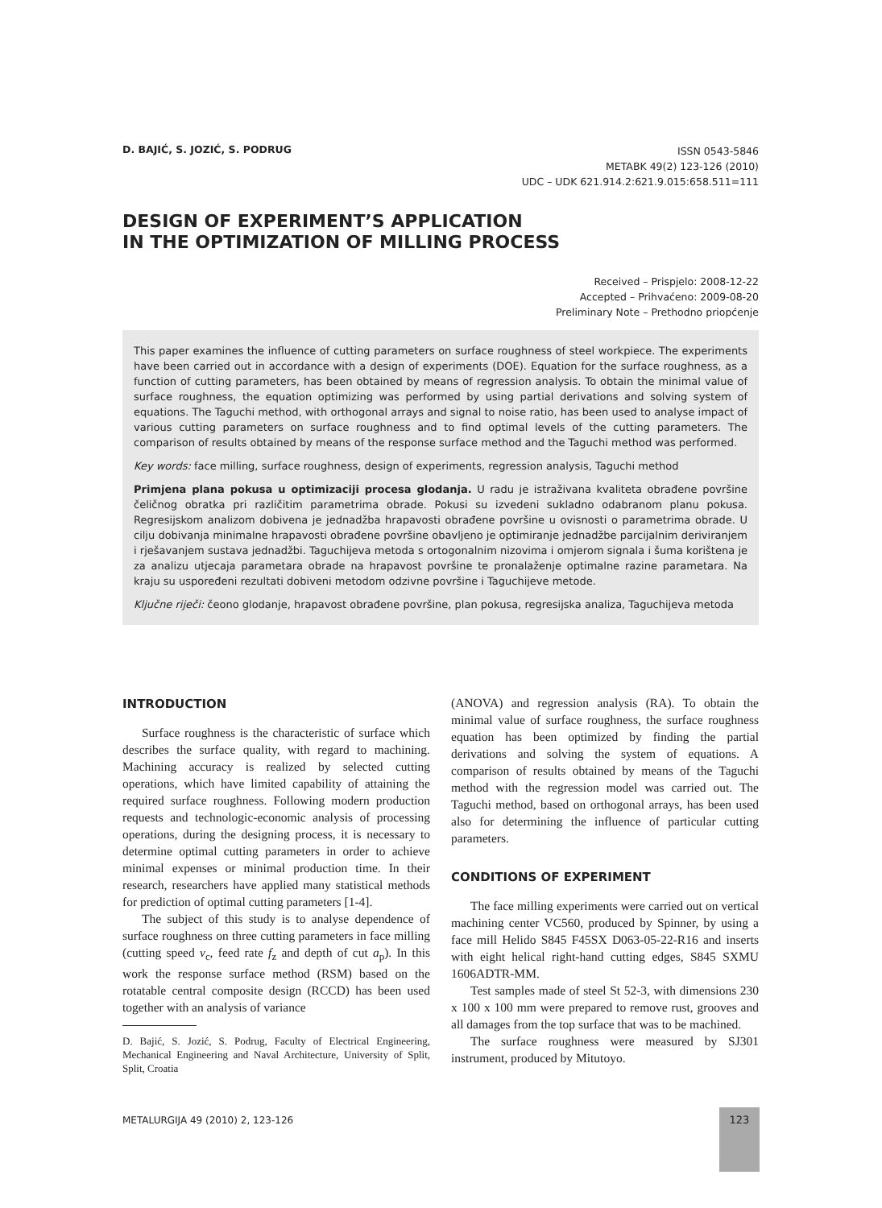D. BAJIĆ, S. JOZIĆ, S. PODRUG
ISSN 0543-5846
METABK 49(2) 123-126 (2010)
UDC – UDK 621.914.2:621.9.015:658.511=111
DESIGN OF EXPERIMENT’S APPLICATION
IN THE OPTIMIZATION OF MILLING PROCESS
Received – Prispjelo: 2008-12-22
Accepted – Prihvaćeno: 2009-08-20
Preliminary Note – Prethodno priopćenje
This paper examines the influence of cutting parameters on surface roughness of steel workpiece. The experiments have been carried out in accordance with a design of experiments (DOE). Equation for the surface roughness, as a function of cutting parameters, has been obtained by means of regression analysis. To obtain the minimal value of surface roughness, the equation optimizing was performed by using partial derivations and solving system of equations. The Taguchi method, with orthogonal arrays and signal to noise ratio, has been used to analyse impact of various cutting parameters on surface roughness and to find optimal levels of the cutting parameters. The comparison of results obtained by means of the response surface method and the Taguchi method was performed.
Key words: face milling, surface roughness, design of experiments, regression analysis, Taguchi method
Primjena plana pokusa u optimizaciji procesa glodanja. U radu je istraživana kvaliteta obrađene površine čeličnog obratka pri različitim parametrima obrade. Pokusi su izvedeni sukladno odabranom planu pokusa. Regresijskom analizom dobivena je jednadžba hrapavosti obrađene površine u ovisnosti o parametrima obrade. U cilju dobivanja minimalne hrapavosti obrađene površine obavljeno je optimiranje jednadžbe parcijalnim deriviranjem i rješavanjem sustava jednadžbi. Taguchijeva metoda s ortogonalnim nizovima i omjerom signala i šuma korištena je za analizu utjecaja parametara obrade na hrapavost površine te pronalaženje optimalne razine parametara. Na kraju su uspoređeni rezultati dobiveni metodom odzivne površine i Taguchijeve metode.
Ključne riječi: čeono glodanje, hrapavost obrađene površine, plan pokusa, regresijska analiza, Taguchijeva metoda
INTRODUCTION
Surface roughness is the characteristic of surface which describes the surface quality, with regard to machining. Machining accuracy is realized by selected cutting operations, which have limited capability of attaining the required surface roughness. Following modern production requests and technologic-economic analysis of processing operations, during the designing process, it is necessary to determine optimal cutting parameters in order to achieve minimal expenses or minimal production time. In their research, researchers have applied many statistical methods for prediction of optimal cutting parameters [1-4].
The subject of this study is to analyse dependence of surface roughness on three cutting parameters in face milling (cutting speed v<sub>c</sub>, feed rate f<sub>z</sub> and depth of cut a<sub>p</sub>). In this work the response surface method (RSM) based on the rotatable central composite design (RCCD) has been used together with an analysis of variance
D. Bajić, S. Jozić, S. Podrug, Faculty of Electrical Engineering, Mechanical Engineering and Naval Architecture, University of Split, Split, Croatia
(ANOVA) and regression analysis (RA). To obtain the minimal value of surface roughness, the surface roughness equation has been optimized by finding the partial derivations and solving the system of equations. A comparison of results obtained by means of the Taguchi method with the regression model was carried out. The Taguchi method, based on orthogonal arrays, has been used also for determining the influence of particular cutting parameters.
CONDITIONS OF EXPERIMENT
The face milling experiments were carried out on vertical machining center VC560, produced by Spinner, by using a face mill Helido S845 F45SX D063-05-22-R16 and inserts with eight helical right-hand cutting edges, S845 SXMU 1606ADTR-MM.
Test samples made of steel St 52-3, with dimensions 230 x 100 x 100 mm were prepared to remove rust, grooves and all damages from the top surface that was to be machined.
The surface roughness were measured by SJ301 instrument, produced by Mitutoyo.
METALURGIJA 49 (2010) 2, 123-126
123